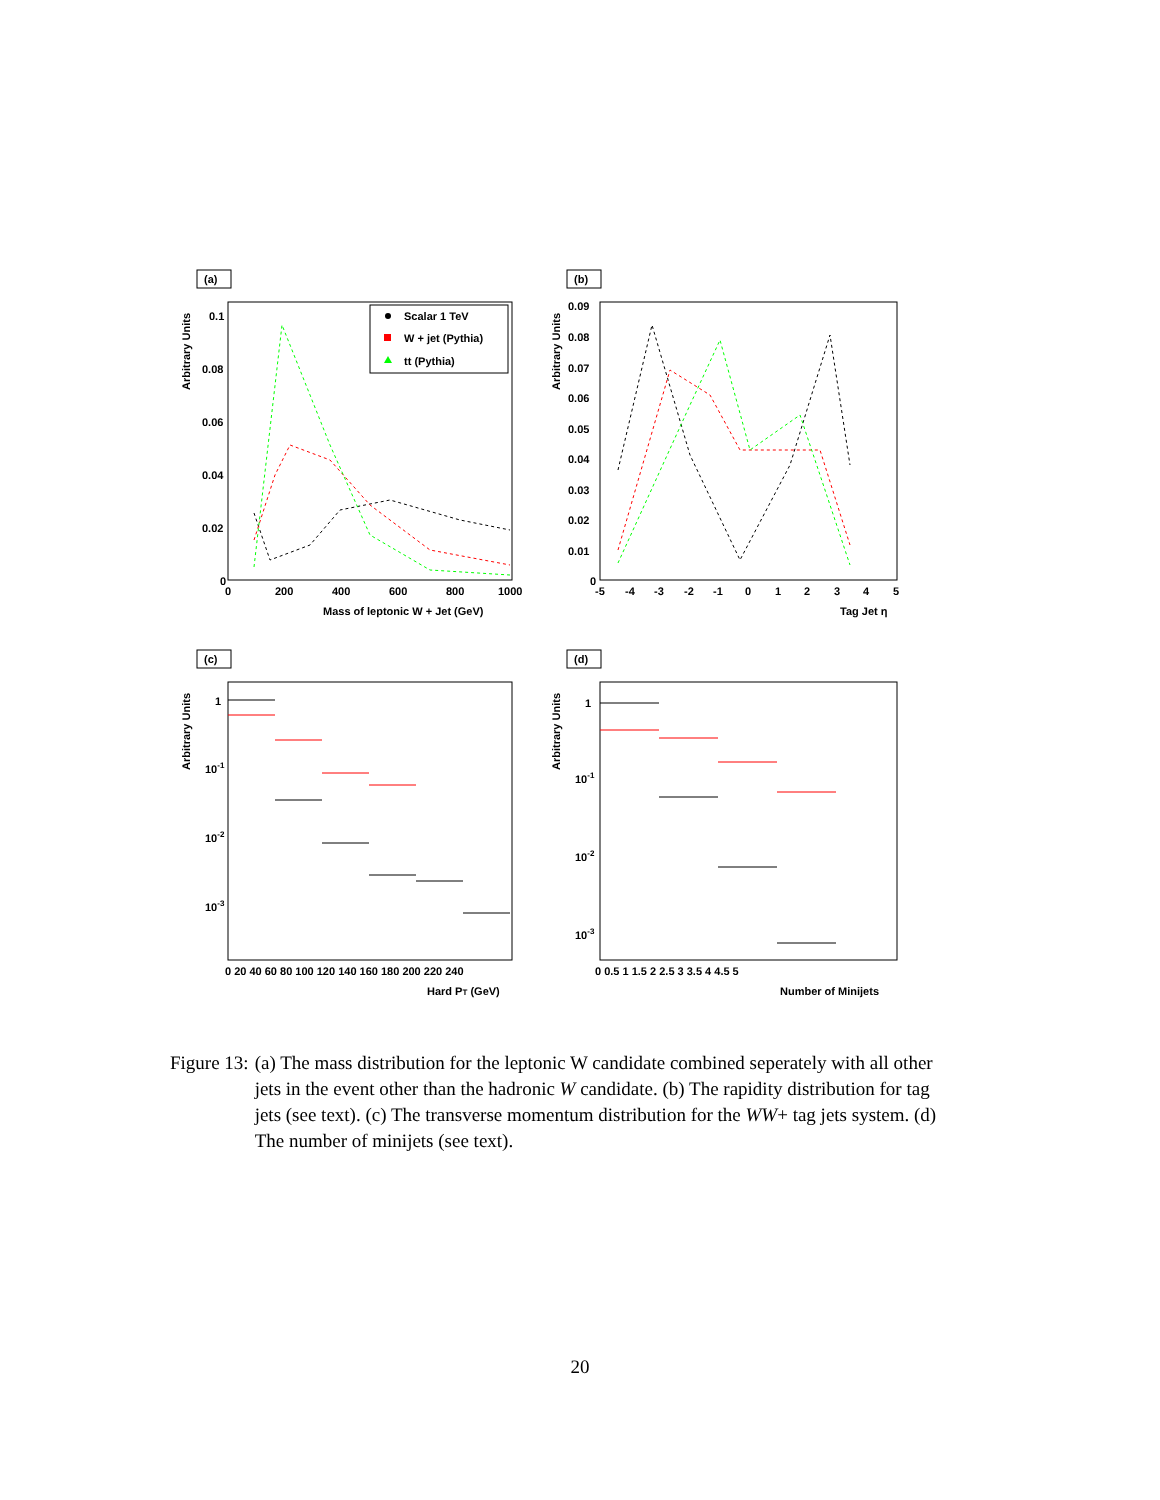(a)
Arbitrary Units
0.1
0.08
0.06
0.04
0.02
0
0
200
400
600
800
1000
Mass of leptonic W + Jet (GeV)
Scalar 1 TeV
W + jet (Pythia)
tt (Pythia)
(b)
Arbitrary Units
0.09
0.08
0.07
0.06
0.05
0.04
0.03
0.02
0.01
0
-5
-4
-3
-2
-1
0
1
2
3
4
5
Tag Jet η
(c)
Arbitrary Units
1
10-1
10-2
10-3
0 20 40 60 80 100 120 140 160 180 200 220 240
Hard PT (GeV)
(d)
Arbitrary Units
1
10-1
10-2
10-3
0 0.5 1 1.5 2 2.5 3 3.5 4 4.5 5
Number of Minijets
Figure 13: (a) The mass distribution for the leptonic W candidate combined seperately with all other jets in the event other than the hadronic W candidate. (b) The rapidity distribution for tag jets (see text). (c) The transverse momentum distribution for the WW+ tag jets system. (d) The number of minijets (see text).
20